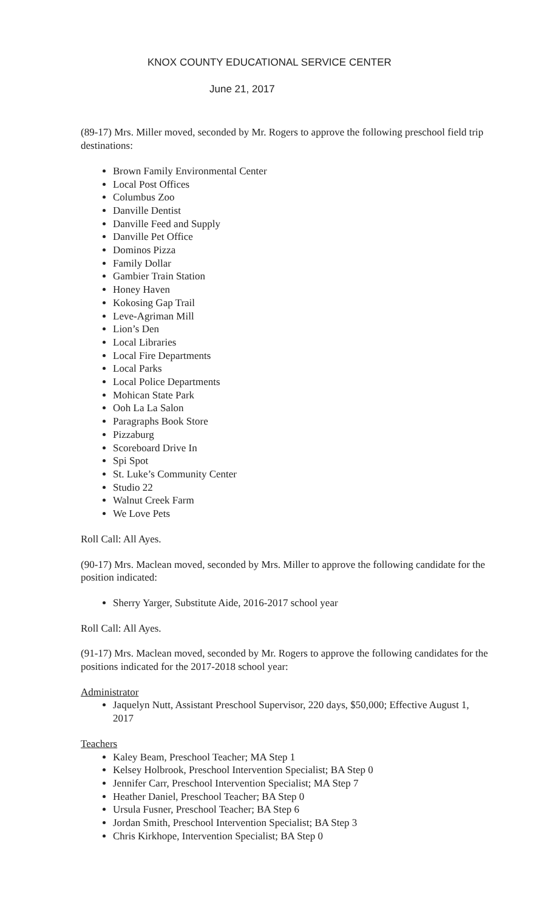KNOX COUNTY EDUCATIONAL SERVICE CENTER
June 21, 2017
(89-17) Mrs. Miller moved, seconded by Mr. Rogers to approve the following preschool field trip destinations:
Brown Family Environmental Center
Local Post Offices
Columbus Zoo
Danville Dentist
Danville Feed and Supply
Danville Pet Office
Dominos Pizza
Family Dollar
Gambier Train Station
Honey Haven
Kokosing Gap Trail
Leve-Agriman Mill
Lion’s Den
Local Libraries
Local Fire Departments
Local Parks
Local Police Departments
Mohican State Park
Ooh La La Salon
Paragraphs Book Store
Pizzaburg
Scoreboard Drive In
Spi Spot
St. Luke’s Community Center
Studio 22
Walnut Creek Farm
We Love Pets
Roll Call: All Ayes.
(90-17) Mrs. Maclean moved, seconded by Mrs. Miller to approve the following candidate for the position indicated:
Sherry Yarger, Substitute Aide, 2016-2017 school year
Roll Call: All Ayes.
(91-17) Mrs. Maclean moved, seconded by Mr. Rogers to approve the following candidates for the positions indicated for the 2017-2018 school year:
Administrator
Jaquelyn Nutt, Assistant Preschool Supervisor, 220 days, $50,000; Effective August 1, 2017
Teachers
Kaley Beam, Preschool Teacher; MA Step 1
Kelsey Holbrook, Preschool Intervention Specialist; BA Step 0
Jennifer Carr, Preschool Intervention Specialist; MA Step 7
Heather Daniel, Preschool Teacher; BA Step 0
Ursula Fusner, Preschool Teacher; BA Step 6
Jordan Smith, Preschool Intervention Specialist; BA Step 3
Chris Kirkhope, Intervention Specialist; BA Step 0